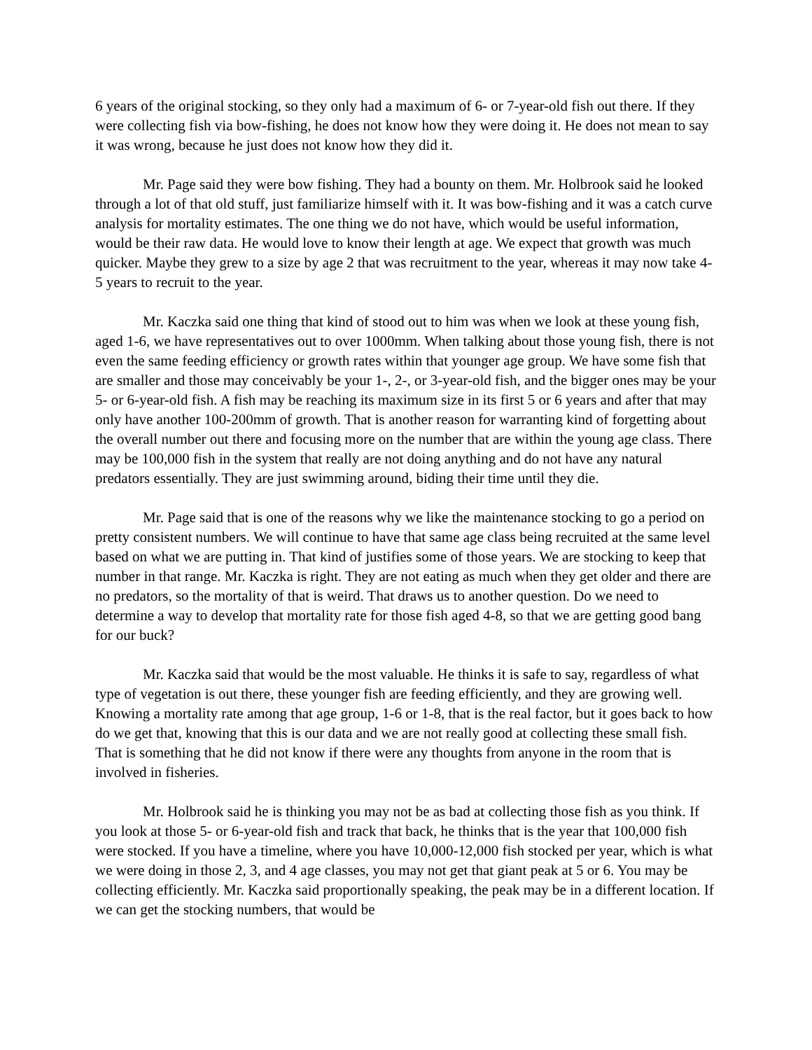6 years of the original stocking, so they only had a maximum of 6- or 7-year-old fish out there. If they were collecting fish via bow-fishing, he does not know how they were doing it. He does not mean to say it was wrong, because he just does not know how they did it.
Mr. Page said they were bow fishing. They had a bounty on them. Mr. Holbrook said he looked through a lot of that old stuff, just familiarize himself with it. It was bow-fishing and it was a catch curve analysis for mortality estimates. The one thing we do not have, which would be useful information, would be their raw data. He would love to know their length at age. We expect that growth was much quicker. Maybe they grew to a size by age 2 that was recruitment to the year, whereas it may now take 4-5 years to recruit to the year.
Mr. Kaczka said one thing that kind of stood out to him was when we look at these young fish, aged 1-6, we have representatives out to over 1000mm. When talking about those young fish, there is not even the same feeding efficiency or growth rates within that younger age group. We have some fish that are smaller and those may conceivably be your 1-, 2-, or 3-year-old fish, and the bigger ones may be your 5- or 6-year-old fish. A fish may be reaching its maximum size in its first 5 or 6 years and after that may only have another 100-200mm of growth. That is another reason for warranting kind of forgetting about the overall number out there and focusing more on the number that are within the young age class. There may be 100,000 fish in the system that really are not doing anything and do not have any natural predators essentially. They are just swimming around, biding their time until they die.
Mr. Page said that is one of the reasons why we like the maintenance stocking to go a period on pretty consistent numbers. We will continue to have that same age class being recruited at the same level based on what we are putting in. That kind of justifies some of those years. We are stocking to keep that number in that range. Mr. Kaczka is right. They are not eating as much when they get older and there are no predators, so the mortality of that is weird. That draws us to another question. Do we need to determine a way to develop that mortality rate for those fish aged 4-8, so that we are getting good bang for our buck?
Mr. Kaczka said that would be the most valuable. He thinks it is safe to say, regardless of what type of vegetation is out there, these younger fish are feeding efficiently, and they are growing well. Knowing a mortality rate among that age group, 1-6 or 1-8, that is the real factor, but it goes back to how do we get that, knowing that this is our data and we are not really good at collecting these small fish. That is something that he did not know if there were any thoughts from anyone in the room that is involved in fisheries.
Mr. Holbrook said he is thinking you may not be as bad at collecting those fish as you think. If you look at those 5- or 6-year-old fish and track that back, he thinks that is the year that 100,000 fish were stocked. If you have a timeline, where you have 10,000-12,000 fish stocked per year, which is what we were doing in those 2, 3, and 4 age classes, you may not get that giant peak at 5 or 6. You may be collecting efficiently. Mr. Kaczka said proportionally speaking, the peak may be in a different location. If we can get the stocking numbers, that would be